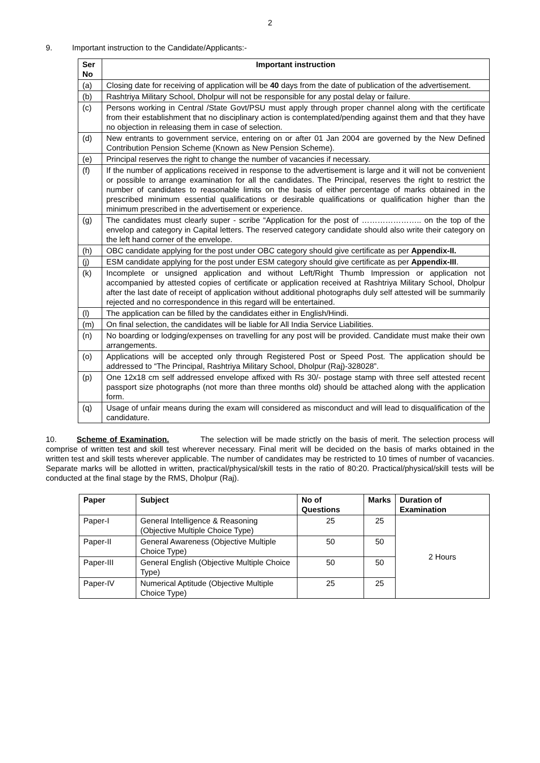2
9. Important instruction to the Candidate/Applicants:-
| Ser No | Important instruction |
| --- | --- |
| (a) | Closing date for receiving of application will be 40 days from the date of publication of the advertisement. |
| (b) | Rashtriya Military School, Dholpur will not be responsible for any postal delay or failure. |
| (c) | Persons working in Central /State Govt/PSU must apply through proper channel along with the certificate from their establishment that no disciplinary action is contemplated/pending against them and that they have no objection in releasing them in case of selection. |
| (d) | New entrants to government service, entering on or after 01 Jan 2004 are governed by the New Defined Contribution Pension Scheme (Known as New Pension Scheme). |
| (e) | Principal reserves the right to change the number of vacancies if necessary. |
| (f) | If the number of applications received in response to the advertisement is large and it will not be convenient or possible to arrange examination for all the candidates. The Principal, reserves the right to restrict the number of candidates to reasonable limits on the basis of either percentage of marks obtained in the prescribed minimum essential qualifications or desirable qualifications or qualification higher than the minimum prescribed in the advertisement or experience. |
| (g) | The candidates must clearly super - scribe “Application for the post of ………………….. on the top of the envelop and category in Capital letters. The reserved category candidate should also write their category on the left hand corner of the envelope. |
| (h) | OBC candidate applying for the post under OBC category should give certificate as per Appendix-II. |
| (j) | ESM candidate applying for the post under ESM category should give certificate as per Appendix-III . |
| (k) | Incomplete or unsigned application and without Left/Right Thumb Impression or application not accompanied by attested copies of certificate or application received at Rashtriya Military School, Dholpur after the last date of receipt of application without additional photographs duly self attested will be summarily rejected and no correspondence in this regard will be entertained. |
| (l) | The application can be filled by the candidates either in English/Hindi. |
| (m) | On final selection, the candidates will be liable for All India Service Liabilities. |
| (n) | No boarding or lodging/expenses on travelling for any post will be provided. Candidate must make their own arrangements. |
| (o) | Applications will be accepted only through Registered Post or Speed Post. The application should be addressed to “The Principal, Rashtriya Military School, Dholpur (Raj)-328028”. |
| (p) | One 12x18 cm self addressed envelope affixed with Rs 30/- postage stamp with three self attested recent passport size photographs (not more than three months old) should be attached along with the application form. |
| (q) | Usage of unfair means during the exam will considered as misconduct and will lead to disqualification of the candidature. |
10. Scheme of Examination. The selection will be made strictly on the basis of merit. The selection process will comprise of written test and skill test wherever necessary. Final merit will be decided on the basis of marks obtained in the written test and skill tests wherever applicable. The number of candidates may be restricted to 10 times of number of vacancies. Separate marks will be allotted in written, practical/physical/skill tests in the ratio of 80:20. Practical/physical/skill tests will be conducted at the final stage by the RMS, Dholpur (Raj).
| Paper | Subject | No of Questions | Marks | Duration of Examination |
| --- | --- | --- | --- | --- |
| Paper-I | General Intelligence & Reasoning (Objective Multiple Choice Type) | 25 | 25 | 2 Hours |
| Paper-II | General Awareness (Objective Multiple Choice Type) | 50 | 50 | |
| Paper-III | General English (Objective Multiple Choice Type) | 50 | 50 | |
| Paper-IV | Numerical Aptitude (Objective Multiple Choice Type) | 25 | 25 | |